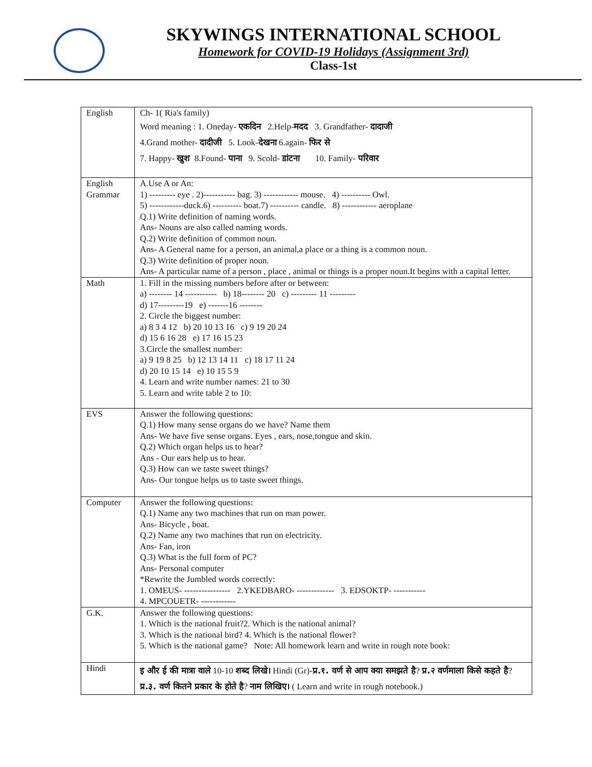SKYWINGS INTERNATIONAL SCHOOL
Homework for COVID-19 Holidays (Assignment 3rd)
Class-1st
| English | Ch- 1( Ria's family) Word meaning : 1. Oneday- एकदिन 2.Help- मदद 3. Grandfather- दादाजी 4.Grand mother- दादीजी 5. Look- देखना 6.again- फिर से 7. Happy- खुश 8.Found- पाना 9. Scold- डांटना 10. Family- परिवार |
| English Grammar | A.Use A or An: 1) --------- eye . 2)----------- bag. 3) ------------ mouse. 4) ---------- Owl. 5) ------------duck.6) ---------- boat.7) ---------- candle. 8) ------------ aeroplane Q.1) Write definition of naming words. Ans- Nouns are also called naming words. Q.2) Write definition of common noun. Ans- A General name for a person, an animal,a place or a thing is a common noun. Q.3) Write definition of proper noun. Ans- A particular name of a person , place , animal or things is a proper noun.It begins with a capital letter. |
| Math | 1. Fill in the missing numbers before after or between: a) -------- 14 ----------- b) 18-------- 20 c) --------- 11 --------- d) 17---------19 e) -------16 -------- 2. Circle the biggest number: a) 8 3 4 12 b) 20 10 13 16 c) 9 19 20 24 d) 15 6 16 28 e) 17 16 15 23 3.Circle the smallest number: a) 9 19 8 25 b) 12 13 14 11 c) 18 17 11 24 d) 20 10 15 14 e) 10 15 5 9 4. Learn and write number names: 21 to 30 5. Learn and write table 2 to 10: |
| EVS | Answer the following questions: Q.1) How many sense organs do we have? Name them Ans- We have five sense organs. Eyes , ears, nose,tongue and skin. Q.2) Which organ helps us to hear? Ans - Our ears help us to hear. Q.3) How can we taste sweet things? Ans- Our tongue helps us to taste sweet things. |
| Computer | Answer the following questions: Q.1) Name any two machines that run on man power. Ans- Bicycle , boat. Q.2) Name any two machines that run on electricity. Ans- Fan, iron Q.3) What is the full form of PC? Ans- Personal computer *Rewrite the Jumbled words correctly: 1. OMEUS- ---------------- 2.YKEDBARO- ------------- 3. EDSOKTP- ----------- 4. MPCOUETR- ------------ |
| G.K. | Answer the following questions: 1. Which is the national fruit?2. Which is the national animal? 3. Which is the national bird? 4. Which is the national flower? 5. Which is the national game? Note: All homework learn and write in rough note book: |
| Hindi | इ और ई की मात्रा वाले 10-10 शब्द लिखे। Hindi (Gr)- प्र.१. वर्ण से आप क्या समझते है ? प्र.२ वर्णमाला किसे कहते है ? प्र.३. वर्ण कितने प्रकार के होते है ? नाम लिखिए। ( Learn and write in rough notebook.) |